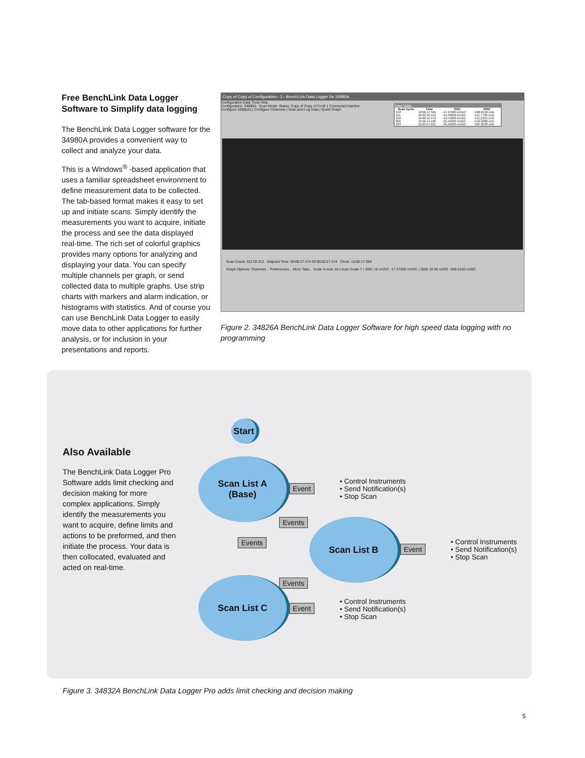Free BenchLink Data Logger Software to Simplify data logging
The BenchLink Data Logger software for the 34980A provides a convenient way to collect and analyze your data.
This is a Windows<sup>®</sup> -based application that uses a familiar spreadsheet environment to define measurement data to be collected. The tab-based format makes it easy to set up and initiate scans. Simply identify the measurements you want to acquire, initiate the process and see the data displayed real-time. The rich set of colorful graphics provides many options for analyzing and displaying your data. You can specify multiple channels per graph, or send collected data to multiple graphs. Use strip charts with markers and alarm indication, or histograms with statistics. And of course you can use BenchLink Data Logger to easily move data to other applications for further analysis, or for inclusion in your presentations and reports.
Copy of Copy of Configuration - 2 - BenchLink Data Logger for 34980A
Configuration Data Tools Help
Configuration: 34980A : Scan Mode: Status: Copy of Copy of Confi 1 Connected Inactive
Configure 34980As | Configure Channels | Scan and Log Data | Quick Graph
Data Table
| Scan Cycle | Time | 3001 | 3002 |
| --- | --- | --- | --- |
| 312 | 10:06:17.569 | -17.27000 mVDC | -508.0150 uVD |
| 311 | 10:06:16.519 | -15.46000 mVDC | -511.7730 uVD |
| 310 | 10:06:15.470 | -19.41000 mVDC | -511.2910 uVD |
| 309 | 10:06:14.420 | -25.94000 mVDC | -510.3280 uVD |
| 293 | 10:05:57.631 | -35.46000 mVDC | -507.6290 uVD |
Scan Count: 312 Of 312 Elapsed Time: 00:05:27.474 Of 00:05:27.474 Clock: 10:06:17.569
Graph Options: Channels... Preferences... More Tabs... Scale X-Axis 10 s Auto-Scale Y | 3001 10 mVDC -17.27000 mVDC | 3002 20.00 uVDC -508.0150 uVDC
Figure 2. 34826A BenchLink Data Logger Software for high speed data logging with no programming
Also Available
The BenchLink Data Logger Pro Software adds limit checking and decision making for more complex applications. Simply identify the measurements you want to acquire, define limits and actions to be preformed, and then initiate the process. Your data is then collocated, evaluated and acted on real-time.
Start
Scan List A
(Base)
Event
• Control Instruments
• Send Notification(s)
• Stop Scan
Events
Events
Scan List B
Event
• Control Instruments
• Send Notification(s)
• Stop Scan
Events
Scan List C
Event
• Control Instruments
• Send Notification(s)
• Stop Scan
Figure 3. 34832A BenchLink Data Logger Pro adds limit checking and decision making
5